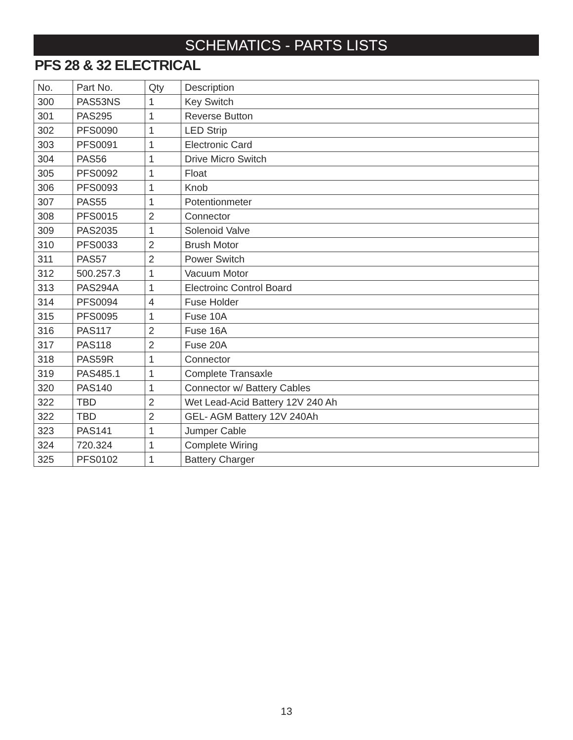SCHEMATICS - PARTS LISTS
PFS 28 & 32 ELECTRICAL
| No. | Part No. | Qty | Description |
| --- | --- | --- | --- |
| 300 | PAS53NS | 1 | Key Switch |
| 301 | PAS295 | 1 | Reverse Button |
| 302 | PFS0090 | 1 | LED Strip |
| 303 | PFS0091 | 1 | Electronic Card |
| 304 | PAS56 | 1 | Drive Micro Switch |
| 305 | PFS0092 | 1 | Float |
| 306 | PFS0093 | 1 | Knob |
| 307 | PAS55 | 1 | Potentionmeter |
| 308 | PFS0015 | 2 | Connector |
| 309 | PAS2035 | 1 | Solenoid Valve |
| 310 | PFS0033 | 2 | Brush Motor |
| 311 | PAS57 | 2 | Power Switch |
| 312 | 500.257.3 | 1 | Vacuum Motor |
| 313 | PAS294A | 1 | Electroinc Control Board |
| 314 | PFS0094 | 4 | Fuse Holder |
| 315 | PFS0095 | 1 | Fuse 10A |
| 316 | PAS117 | 2 | Fuse 16A |
| 317 | PAS118 | 2 | Fuse 20A |
| 318 | PAS59R | 1 | Connector |
| 319 | PAS485.1 | 1 | Complete Transaxle |
| 320 | PAS140 | 1 | Connector w/ Battery Cables |
| 322 | TBD | 2 | Wet Lead-Acid Battery 12V 240 Ah |
| 322 | TBD | 2 | GEL- AGM Battery 12V 240Ah |
| 323 | PAS141 | 1 | Jumper Cable |
| 324 | 720.324 | 1 | Complete Wiring |
| 325 | PFS0102 | 1 | Battery Charger |
13